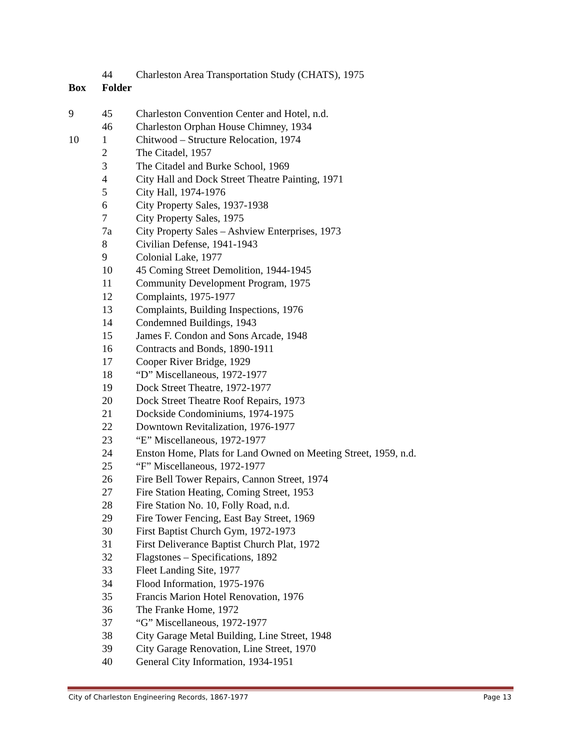| | 44 | Charleston Area Transportation Study (CHATS), 1975 |
| Box | Folder | |
| 9 | 45 | Charleston Convention Center and Hotel, n.d. |
| | 46 | Charleston Orphan House Chimney, 1934 |
| 10 | 1 | Chitwood – Structure Relocation, 1974 |
| | 2 | The Citadel, 1957 |
| | 3 | The Citadel and Burke School, 1969 |
| | 4 | City Hall and Dock Street Theatre Painting, 1971 |
| | 5 | City Hall, 1974-1976 |
| | 6 | City Property Sales, 1937-1938 |
| | 7 | City Property Sales, 1975 |
| | 7a | City Property Sales – Ashview Enterprises, 1973 |
| | 8 | Civilian Defense, 1941-1943 |
| | 9 | Colonial Lake, 1977 |
| | 10 | 45 Coming Street Demolition, 1944-1945 |
| | 11 | Community Development Program, 1975 |
| | 12 | Complaints, 1975-1977 |
| | 13 | Complaints, Building Inspections, 1976 |
| | 14 | Condemned Buildings, 1943 |
| | 15 | James F. Condon and Sons Arcade, 1948 |
| | 16 | Contracts and Bonds, 1890-1911 |
| | 17 | Cooper River Bridge, 1929 |
| | 18 | “D” Miscellaneous, 1972-1977 |
| | 19 | Dock Street Theatre, 1972-1977 |
| | 20 | Dock Street Theatre Roof Repairs, 1973 |
| | 21 | Dockside Condominiums, 1974-1975 |
| | 22 | Downtown Revitalization, 1976-1977 |
| | 23 | “E” Miscellaneous, 1972-1977 |
| | 24 | Enston Home, Plats for Land Owned on Meeting Street, 1959, n.d. |
| | 25 | “F” Miscellaneous, 1972-1977 |
| | 26 | Fire Bell Tower Repairs, Cannon Street, 1974 |
| | 27 | Fire Station Heating, Coming Street, 1953 |
| | 28 | Fire Station No. 10, Folly Road, n.d. |
| | 29 | Fire Tower Fencing, East Bay Street, 1969 |
| | 30 | First Baptist Church Gym, 1972-1973 |
| | 31 | First Deliverance Baptist Church Plat, 1972 |
| | 32 | Flagstones – Specifications, 1892 |
| | 33 | Fleet Landing Site, 1977 |
| | 34 | Flood Information, 1975-1976 |
| | 35 | Francis Marion Hotel Renovation, 1976 |
| | 36 | The Franke Home, 1972 |
| | 37 | “G” Miscellaneous, 1972-1977 |
| | 38 | City Garage Metal Building, Line Street, 1948 |
| | 39 | City Garage Renovation, Line Street, 1970 |
| | 40 | General City Information, 1934-1951 |
City of Charleston Engineering Records, 1867-1977 Page 13